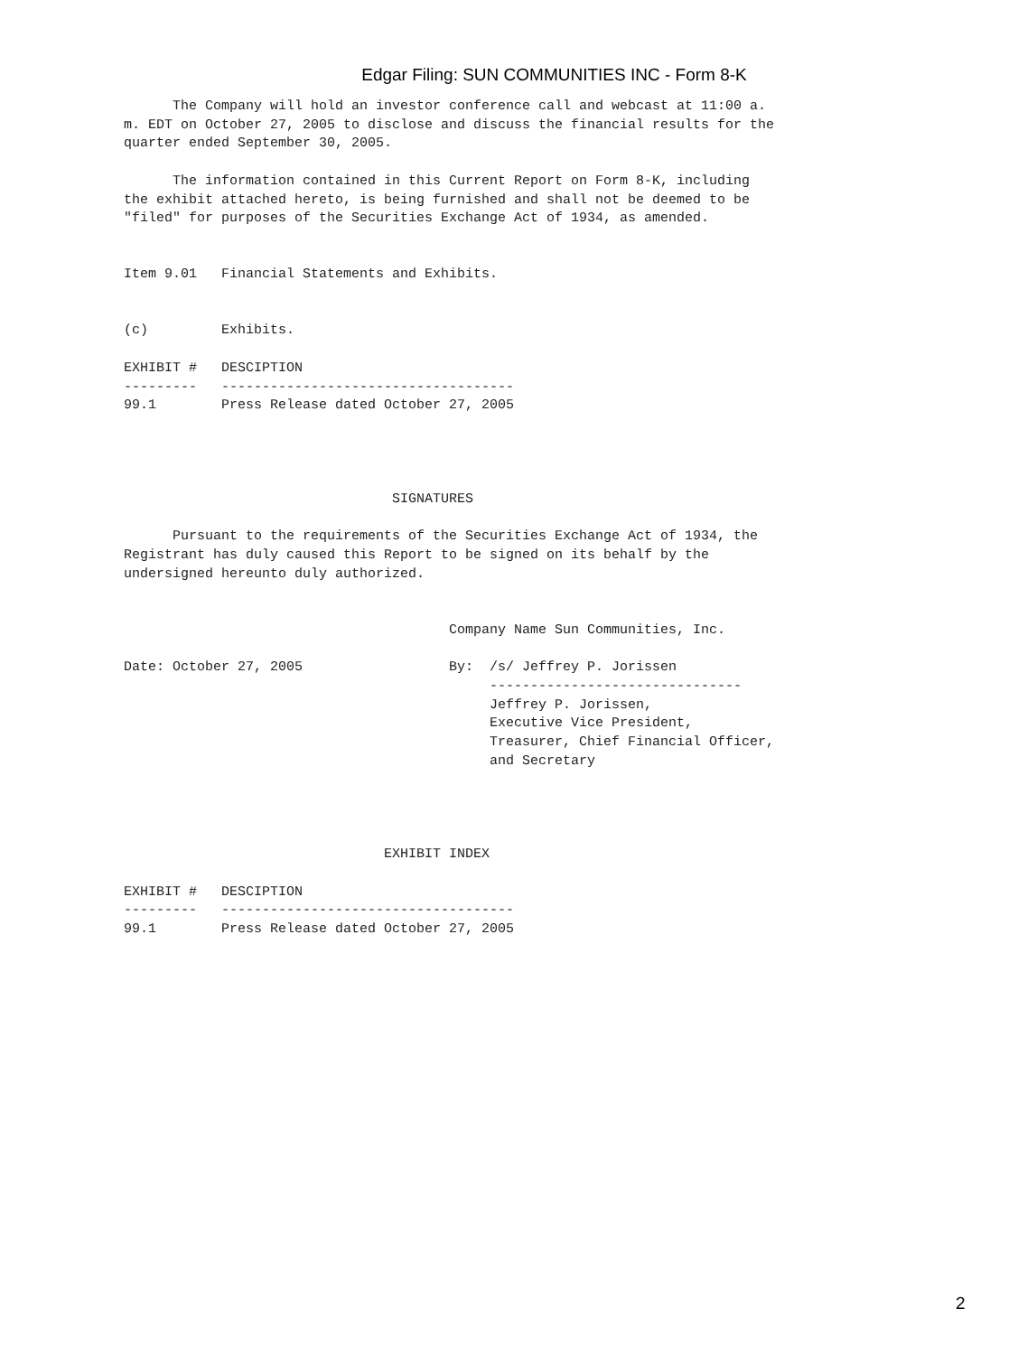Edgar Filing: SUN COMMUNITIES INC - Form 8-K
      The Company will hold an investor conference call and webcast at 11:00 a.
m. EDT on October 27, 2005 to disclose and discuss the financial results for the
quarter ended September 30, 2005.

      The information contained in this Current Report on Form 8-K, including
the exhibit attached hereto, is being furnished and shall not be deemed to be
"filed" for purposes of the Securities Exchange Act of 1934, as amended.


Item 9.01   Financial Statements and Exhibits.


(c)         Exhibits.

EXHIBIT #   DESCIPTION
---------   ------------------------------------
99.1        Press Release dated October 27, 2005




                                 SIGNATURES

      Pursuant to the requirements of the Securities Exchange Act of 1934, the
Registrant has duly caused this Report to be signed on its behalf by the
undersigned hereunto duly authorized.


                                        Company Name Sun Communities, Inc.

Date: October 27, 2005                  By:  /s/ Jeffrey P. Jorissen
                                             -------------------------------
                                             Jeffrey P. Jorissen,
                                             Executive Vice President,
                                             Treasurer, Chief Financial Officer,
                                             and Secretary




                                EXHIBIT INDEX

EXHIBIT #   DESCIPTION
---------   ------------------------------------
99.1        Press Release dated October 27, 2005
2